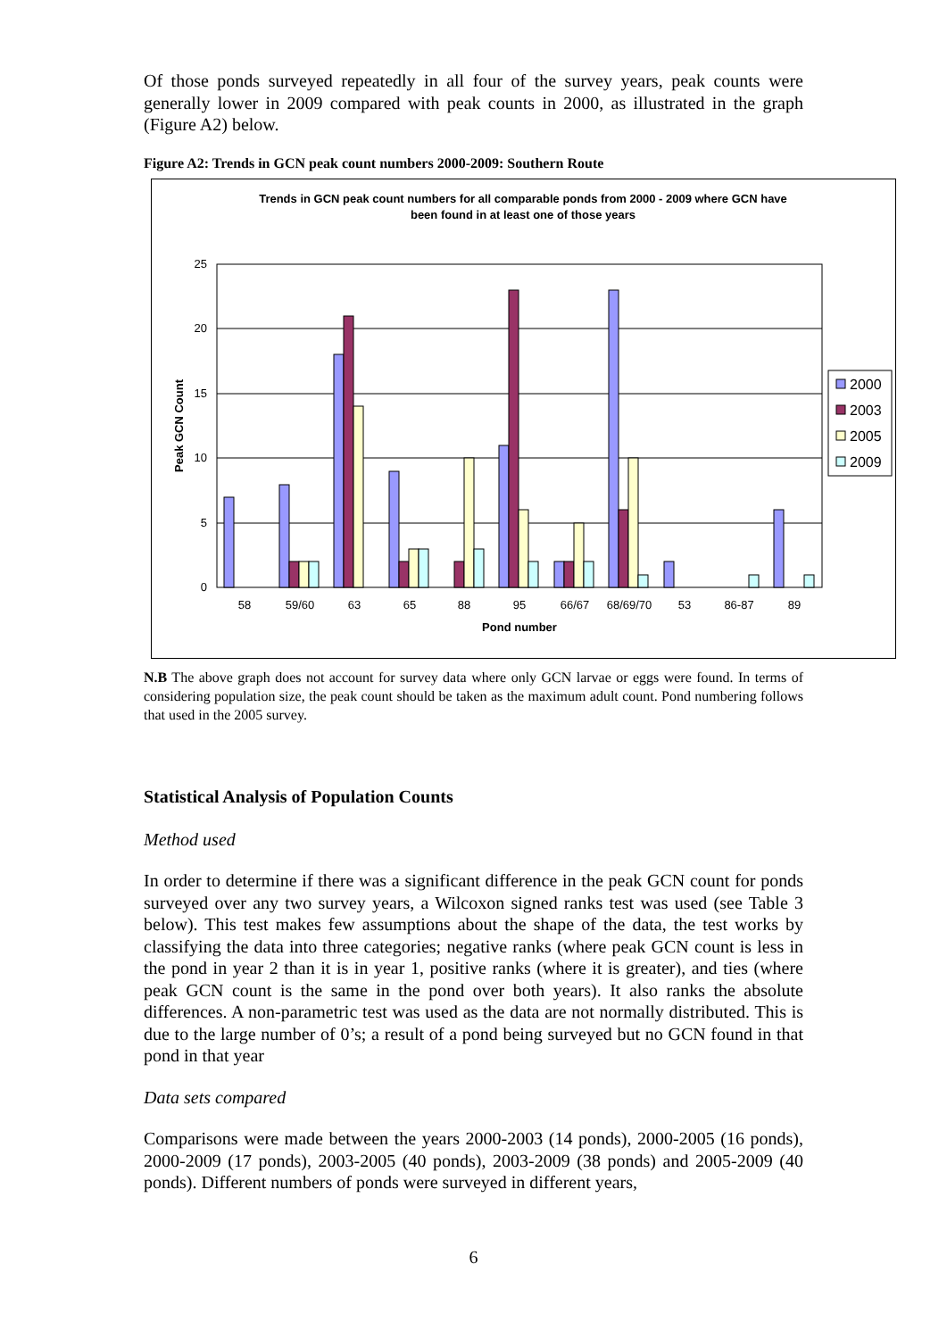Of those ponds surveyed repeatedly in all four of the survey years, peak counts were generally lower in 2009 compared with peak counts in 2000, as illustrated in the graph (Figure A2) below.
Figure A2: Trends in GCN peak count numbers 2000-2009: Southern Route
Trends in GCN peak count numbers for all comparable ponds from 2000 - 2009 where GCN have
been found in at least one of those years
25
20
15
10
5
0
Peak GCN Count
58
59/60
63
65
88
95
66/67
68/69/70
53
86-87
89
Pond number
2000
2003
2005
2009
N.B The above graph does not account for survey data where only GCN larvae or eggs were found. In terms of considering population size, the peak count should be taken as the maximum adult count. Pond numbering follows that used in the 2005 survey.
Statistical Analysis of Population Counts
Method used
In order to determine if there was a significant difference in the peak GCN count for ponds surveyed over any two survey years, a Wilcoxon signed ranks test was used (see Table 3 below). This test makes few assumptions about the shape of the data, the test works by classifying the data into three categories; negative ranks (where peak GCN count is less in the pond in year 2 than it is in year 1, positive ranks (where it is greater), and ties (where peak GCN count is the same in the pond over both years). It also ranks the absolute differences. A non-parametric test was used as the data are not normally distributed. This is due to the large number of 0’s; a result of a pond being surveyed but no GCN found in that pond in that year
Data sets compared
Comparisons were made between the years 2000-2003 (14 ponds), 2000-2005 (16 ponds), 2000-2009 (17 ponds), 2003-2005 (40 ponds), 2003-2009 (38 ponds) and 2005-2009 (40 ponds). Different numbers of ponds were surveyed in different years,
6